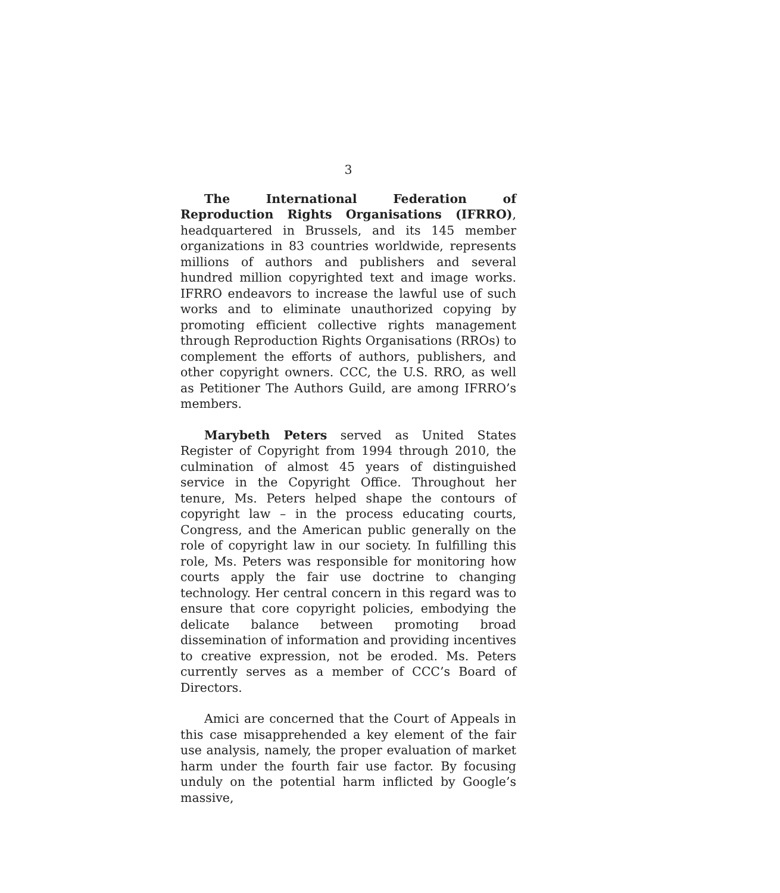3
The International Federation of Reproduction Rights Organisations (IFRRO), headquartered in Brussels, and its 145 member organizations in 83 countries worldwide, represents millions of authors and publishers and several hundred million copyrighted text and image works. IFRRO endeavors to increase the lawful use of such works and to eliminate unauthorized copying by promoting efficient collective rights management through Reproduction Rights Organisations (RROs) to complement the efforts of authors, publishers, and other copyright owners. CCC, the U.S. RRO, as well as Petitioner The Authors Guild, are among IFRRO’s members.
Marybeth Peters served as United States Register of Copyright from 1994 through 2010, the culmination of almost 45 years of distinguished service in the Copyright Office. Throughout her tenure, Ms. Peters helped shape the contours of copyright law – in the process educating courts, Congress, and the American public generally on the role of copyright law in our society. In fulfilling this role, Ms. Peters was responsible for monitoring how courts apply the fair use doctrine to changing technology. Her central concern in this regard was to ensure that core copyright policies, embodying the delicate balance between promoting broad dissemination of information and providing incentives to creative expression, not be eroded. Ms. Peters currently serves as a member of CCC’s Board of Directors.
Amici are concerned that the Court of Appeals in this case misapprehended a key element of the fair use analysis, namely, the proper evaluation of market harm under the fourth fair use factor. By focusing unduly on the potential harm inflicted by Google’s massive,